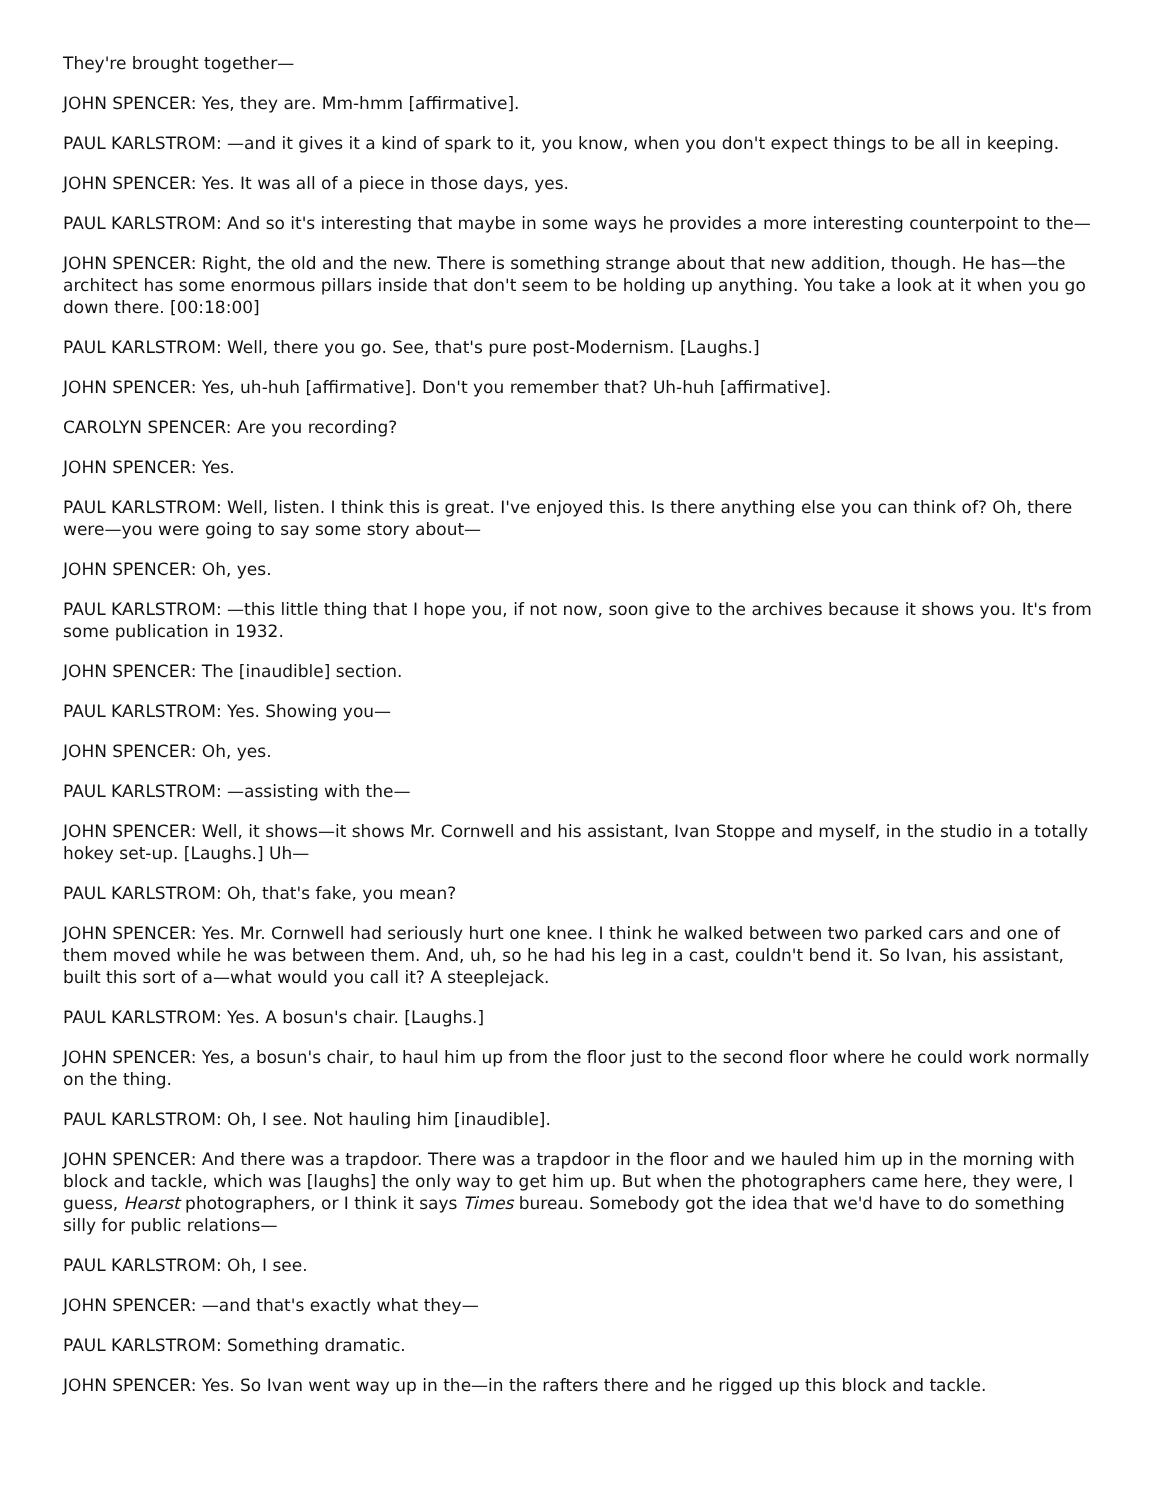They're brought together—
JOHN SPENCER: Yes, they are. Mm-hmm [affirmative].
PAUL KARLSTROM: —and it gives it a kind of spark to it, you know, when you don't expect things to be all in keeping.
JOHN SPENCER: Yes. It was all of a piece in those days, yes.
PAUL KARLSTROM: And so it's interesting that maybe in some ways he provides a more interesting counterpoint to the—
JOHN SPENCER: Right, the old and the new. There is something strange about that new addition, though. He has—the architect has some enormous pillars inside that don't seem to be holding up anything. You take a look at it when you go down there. [00:18:00]
PAUL KARLSTROM: Well, there you go. See, that's pure post-Modernism. [Laughs.]
JOHN SPENCER: Yes, uh-huh [affirmative]. Don't you remember that? Uh-huh [affirmative].
CAROLYN SPENCER: Are you recording?
JOHN SPENCER: Yes.
PAUL KARLSTROM: Well, listen. I think this is great. I've enjoyed this. Is there anything else you can think of? Oh, there were—you were going to say some story about—
JOHN SPENCER: Oh, yes.
PAUL KARLSTROM: —this little thing that I hope you, if not now, soon give to the archives because it shows you. It's from some publication in 1932.
JOHN SPENCER: The [inaudible] section.
PAUL KARLSTROM: Yes. Showing you—
JOHN SPENCER: Oh, yes.
PAUL KARLSTROM: —assisting with the—
JOHN SPENCER: Well, it shows—it shows Mr. Cornwell and his assistant, Ivan Stoppe and myself, in the studio in a totally hokey set-up. [Laughs.] Uh—
PAUL KARLSTROM: Oh, that's fake, you mean?
JOHN SPENCER: Yes. Mr. Cornwell had seriously hurt one knee. I think he walked between two parked cars and one of them moved while he was between them. And, uh, so he had his leg in a cast, couldn't bend it. So Ivan, his assistant, built this sort of a—what would you call it? A steeplejack.
PAUL KARLSTROM: Yes. A bosun's chair. [Laughs.]
JOHN SPENCER: Yes, a bosun's chair, to haul him up from the floor just to the second floor where he could work normally on the thing.
PAUL KARLSTROM: Oh, I see. Not hauling him [inaudible].
JOHN SPENCER: And there was a trapdoor. There was a trapdoor in the floor and we hauled him up in the morning with block and tackle, which was [laughs] the only way to get him up. But when the photographers came here, they were, I guess, Hearst photographers, or I think it says Times bureau. Somebody got the idea that we'd have to do something silly for public relations—
PAUL KARLSTROM: Oh, I see.
JOHN SPENCER: —and that's exactly what they—
PAUL KARLSTROM: Something dramatic.
JOHN SPENCER: Yes. So Ivan went way up in the—in the rafters there and he rigged up this block and tackle.